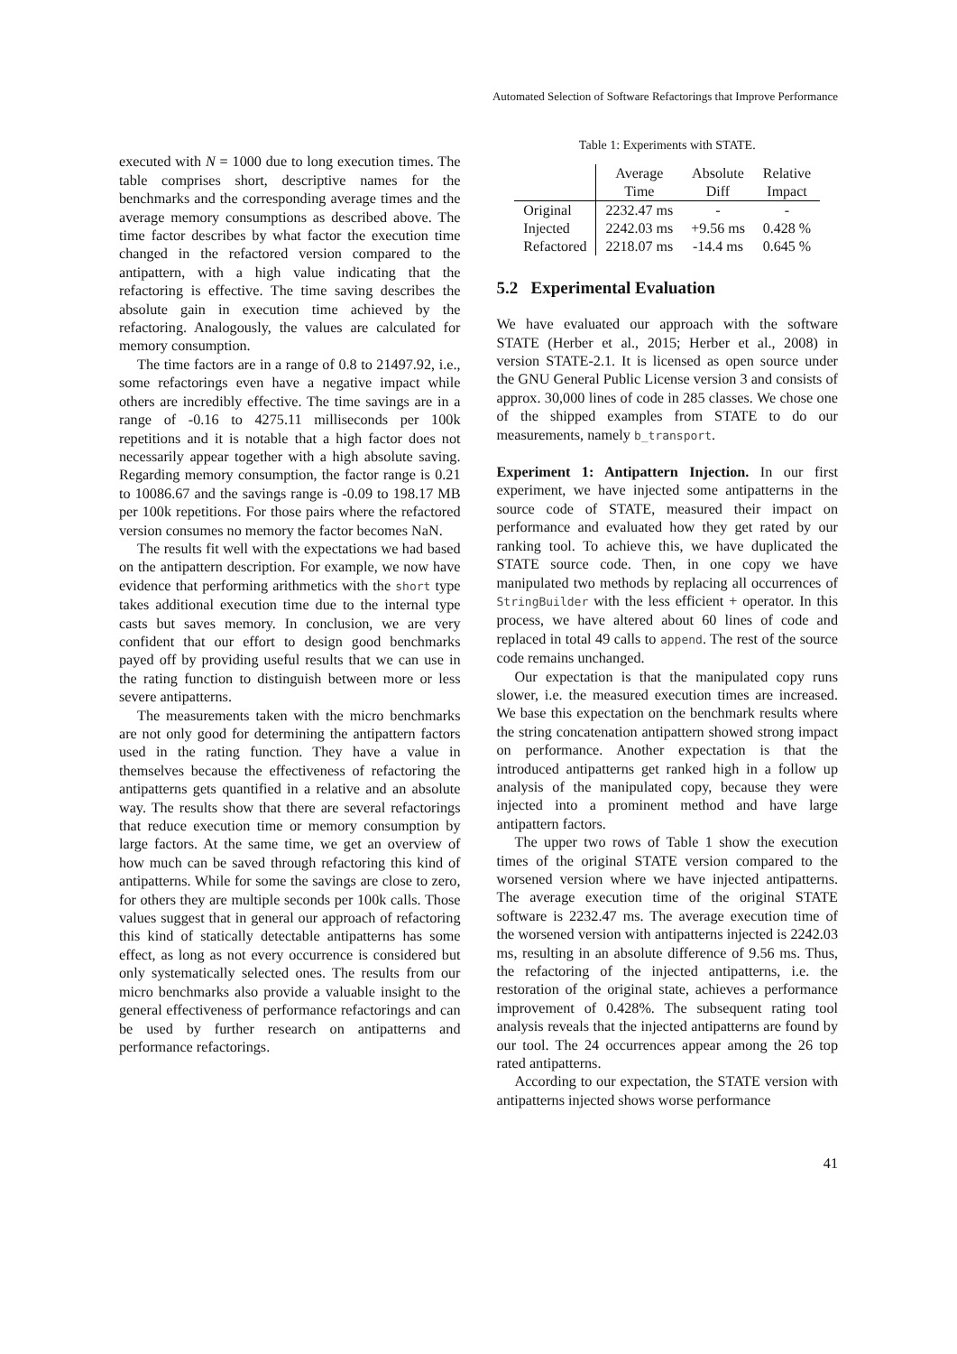Automated Selection of Software Refactorings that Improve Performance
executed with N = 1000 due to long execution times. The table comprises short, descriptive names for the benchmarks and the corresponding average times and the average memory consumptions as described above. The time factor describes by what factor the execution time changed in the refactored version compared to the antipattern, with a high value indicating that the refactoring is effective. The time saving describes the absolute gain in execution time achieved by the refactoring. Analogously, the values are calculated for memory consumption.
The time factors are in a range of 0.8 to 21497.92, i.e., some refactorings even have a negative impact while others are incredibly effective. The time savings are in a range of -0.16 to 4275.11 milliseconds per 100k repetitions and it is notable that a high factor does not necessarily appear together with a high absolute saving. Regarding memory consumption, the factor range is 0.21 to 10086.67 and the savings range is -0.09 to 198.17 MB per 100k repetitions. For those pairs where the refactored version consumes no memory the factor becomes NaN.
The results fit well with the expectations we had based on the antipattern description. For example, we now have evidence that performing arithmetics with the short type takes additional execution time due to the internal type casts but saves memory. In conclusion, we are very confident that our effort to design good benchmarks payed off by providing useful results that we can use in the rating function to distinguish between more or less severe antipatterns.
The measurements taken with the micro benchmarks are not only good for determining the antipattern factors used in the rating function. They have a value in themselves because the effectiveness of refactoring the antipatterns gets quantified in a relative and an absolute way. The results show that there are several refactorings that reduce execution time or memory consumption by large factors. At the same time, we get an overview of how much can be saved through refactoring this kind of antipatterns. While for some the savings are close to zero, for others they are multiple seconds per 100k calls. Those values suggest that in general our approach of refactoring this kind of statically detectable antipatterns has some effect, as long as not every occurrence is considered but only systematically selected ones. The results from our micro benchmarks also provide a valuable insight to the general effectiveness of performance refactorings and can be used by further research on antipatterns and performance refactorings.
Table 1: Experiments with STATE.
| | Average | Absolute | Relative |
| --- | --- | --- | --- |
| | Time | Diff | Impact |
| Original | 2232.47 ms | - | - |
| Injected | 2242.03 ms | +9.56 ms | 0.428 % |
| Refactored | 2218.07 ms | -14.4 ms | 0.645 % |
5.2 Experimental Evaluation
We have evaluated our approach with the software STATE (Herber et al., 2015; Herber et al., 2008) in version STATE-2.1. It is licensed as open source under the GNU General Public License version 3 and consists of approx. 30,000 lines of code in 285 classes. We chose one of the shipped examples from STATE to do our measurements, namely b_transport.
Experiment 1: Antipattern Injection. In our first experiment, we have injected some antipatterns in the source code of STATE, measured their impact on performance and evaluated how they get rated by our ranking tool. To achieve this, we have duplicated the STATE source code. Then, in one copy we have manipulated two methods by replacing all occurrences of StringBuilder with the less efficient + operator. In this process, we have altered about 60 lines of code and replaced in total 49 calls to append. The rest of the source code remains unchanged.
Our expectation is that the manipulated copy runs slower, i.e. the measured execution times are increased. We base this expectation on the benchmark results where the string concatenation antipattern showed strong impact on performance. Another expectation is that the introduced antipatterns get ranked high in a follow up analysis of the manipulated copy, because they were injected into a prominent method and have large antipattern factors.
The upper two rows of Table 1 show the execution times of the original STATE version compared to the worsened version where we have injected antipatterns. The average execution time of the original STATE software is 2232.47 ms. The average execution time of the worsened version with antipatterns injected is 2242.03 ms, resulting in an absolute difference of 9.56 ms. Thus, the refactoring of the injected antipatterns, i.e. the restoration of the original state, achieves a performance improvement of 0.428%. The subsequent rating tool analysis reveals that the injected antipatterns are found by our tool. The 24 occurrences appear among the 26 top rated antipatterns.
According to our expectation, the STATE version with antipatterns injected shows worse performance
41